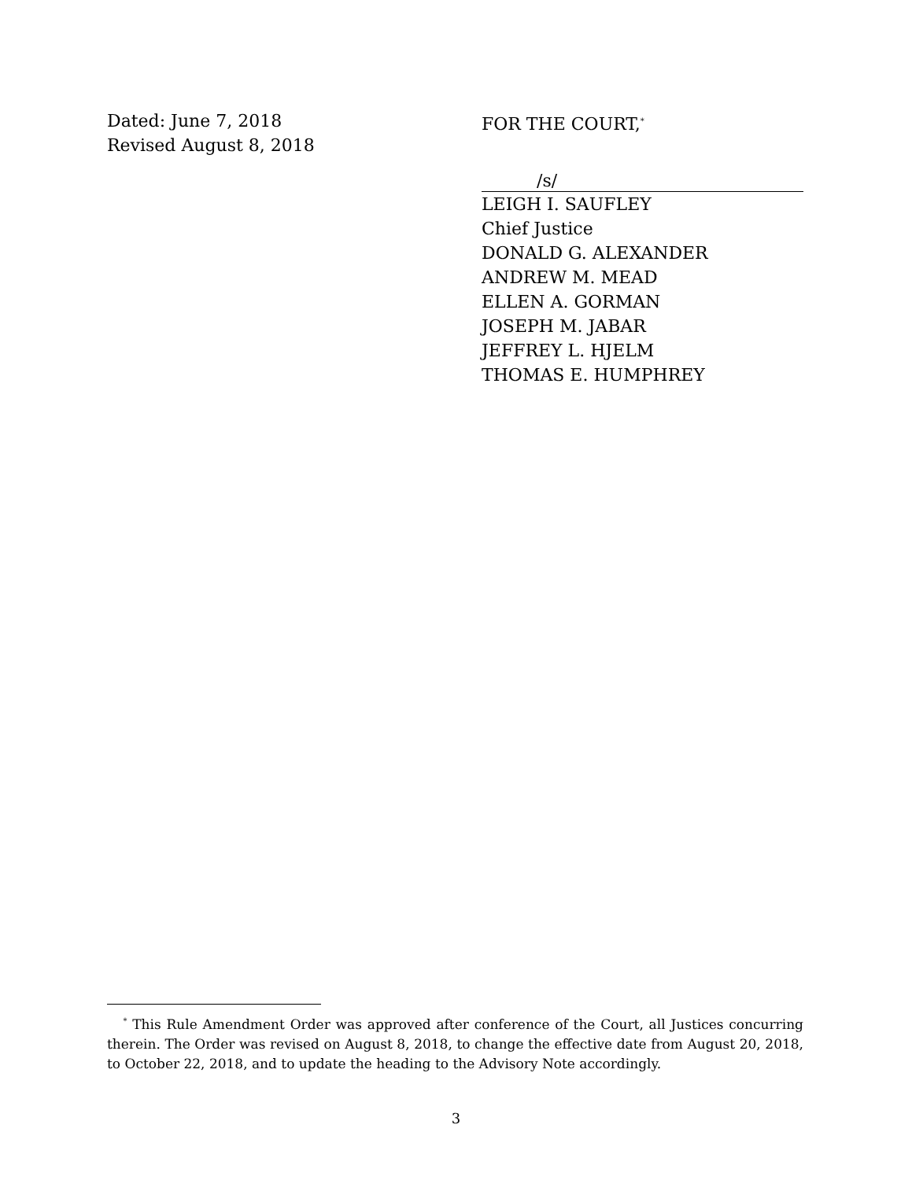Dated: June 7, 2018
Revised August 8, 2018
FOR THE COURT,<sup>*</sup>
/s/
LEIGH I. SAUFLEY
Chief Justice
DONALD G. ALEXANDER
ANDREW M. MEAD
ELLEN A. GORMAN
JOSEPH M. JABAR
JEFFREY L. HJELM
THOMAS E. HUMPHREY
<sup>*</sup> This Rule Amendment Order was approved after conference of the Court, all Justices concurring therein. The Order was revised on August 8, 2018, to change the effective date from August 20, 2018, to October 22, 2018, and to update the heading to the Advisory Note accordingly.
3